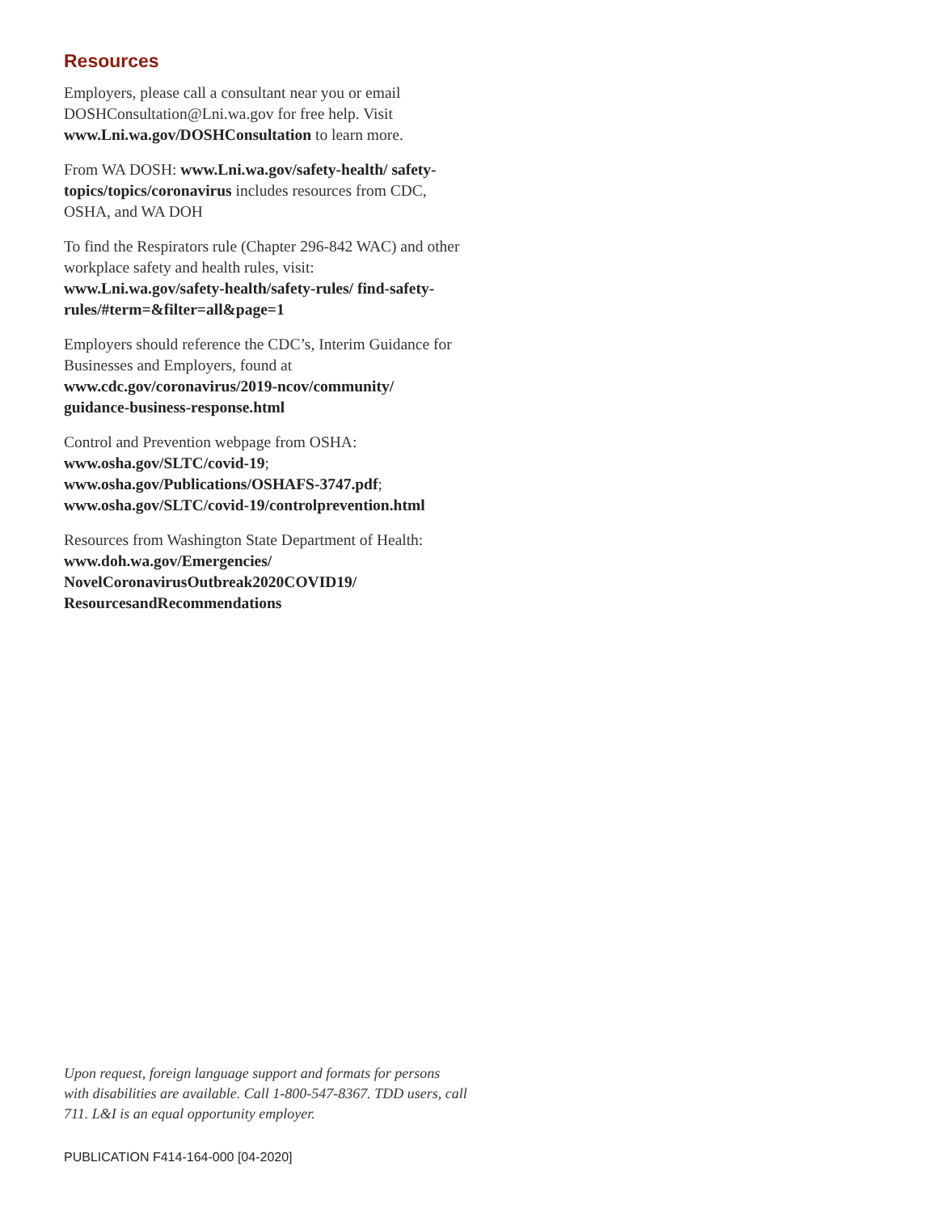Resources
Employers, please call a consultant near you or email DOSHConsultation@Lni.wa.gov for free help. Visit www.Lni.wa.gov/DOSHConsultation to learn more.
From WA DOSH: www.Lni.wa.gov/safety-health/ safety-topics/topics/coronavirus includes resources from CDC, OSHA, and WA DOH
To find the Respirators rule (Chapter 296-842 WAC) and other workplace safety and health rules, visit: www.Lni.wa.gov/safety-health/safety-rules/ find-safety-rules/#term=&filter=all&page=1
Employers should reference the CDC’s, Interim Guidance for Businesses and Employers, found at www.cdc.gov/coronavirus/2019-ncov/community/ guidance-business-response.html
Control and Prevention webpage from OSHA:
www.osha.gov/SLTC/covid-19;
www.osha.gov/Publications/OSHAFS-3747.pdf;
www.osha.gov/SLTC/covid-19/controlprevention.html
Resources from Washington State Department of Health: www.doh.wa.gov/Emergencies/ NovelCoronavirusOutbreak2020COVID19/ ResourcesandRecommendations
Upon request, foreign language support and formats for persons with disabilities are available. Call 1-800-547-8367. TDD users, call 711. L&I is an equal opportunity employer.
PUBLICATION F414-164-000 [04-2020]